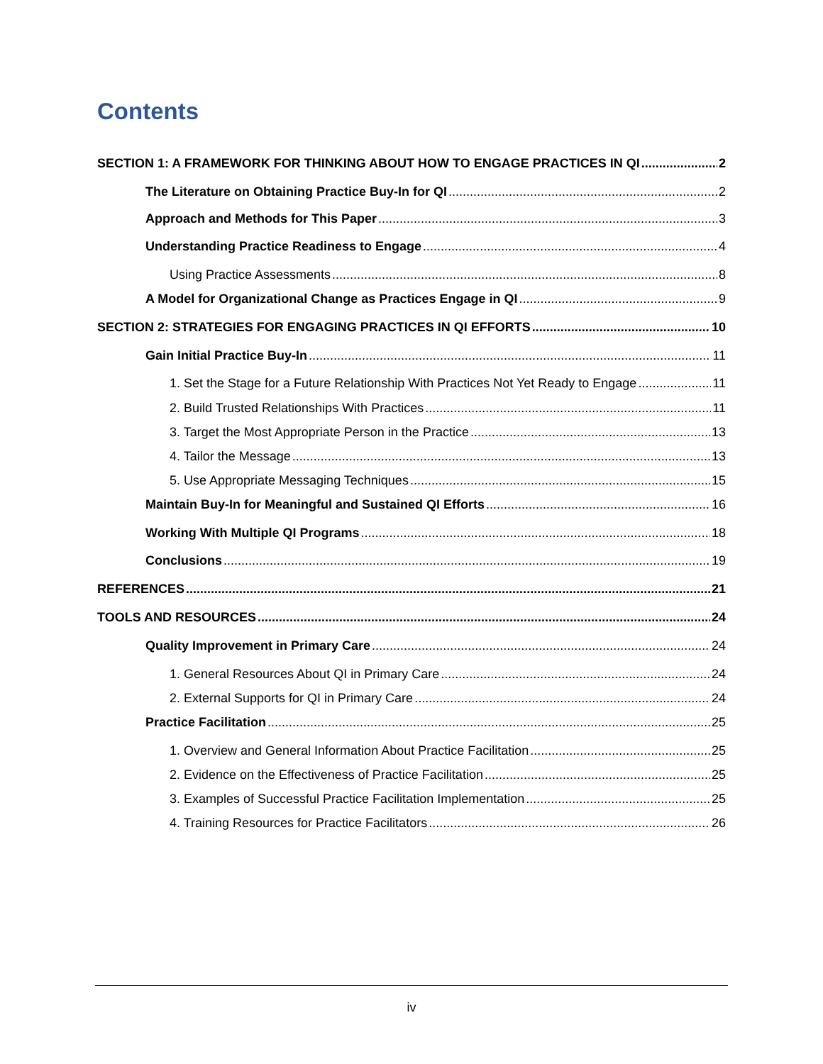Contents
SECTION 1: A FRAMEWORK FOR THINKING ABOUT HOW TO ENGAGE PRACTICES IN QI 2
The Literature on Obtaining Practice Buy-In for QI 2
Approach and Methods for This Paper 3
Understanding Practice Readiness to Engage 4
Using Practice Assessments 8
A Model for Organizational Change as Practices Engage in QI 9
SECTION 2: STRATEGIES FOR ENGAGING PRACTICES IN QI EFFORTS 10
Gain Initial Practice Buy-In 11
1. Set the Stage for a Future Relationship With Practices Not Yet Ready to Engage 11
2. Build Trusted Relationships With Practices 11
3. Target the Most Appropriate Person in the Practice 13
4. Tailor the Message 13
5. Use Appropriate Messaging Techniques 15
Maintain Buy-In for Meaningful and Sustained QI Efforts 16
Working With Multiple QI Programs 18
Conclusions 19
REFERENCES 21
TOOLS AND RESOURCES 24
Quality Improvement in Primary Care 24
1. General Resources About QI in Primary Care 24
2. External Supports for QI in Primary Care 24
Practice Facilitation 25
1. Overview and General Information About Practice Facilitation 25
2. Evidence on the Effectiveness of Practice Facilitation 25
3. Examples of Successful Practice Facilitation Implementation 25
4. Training Resources for Practice Facilitators 26
iv